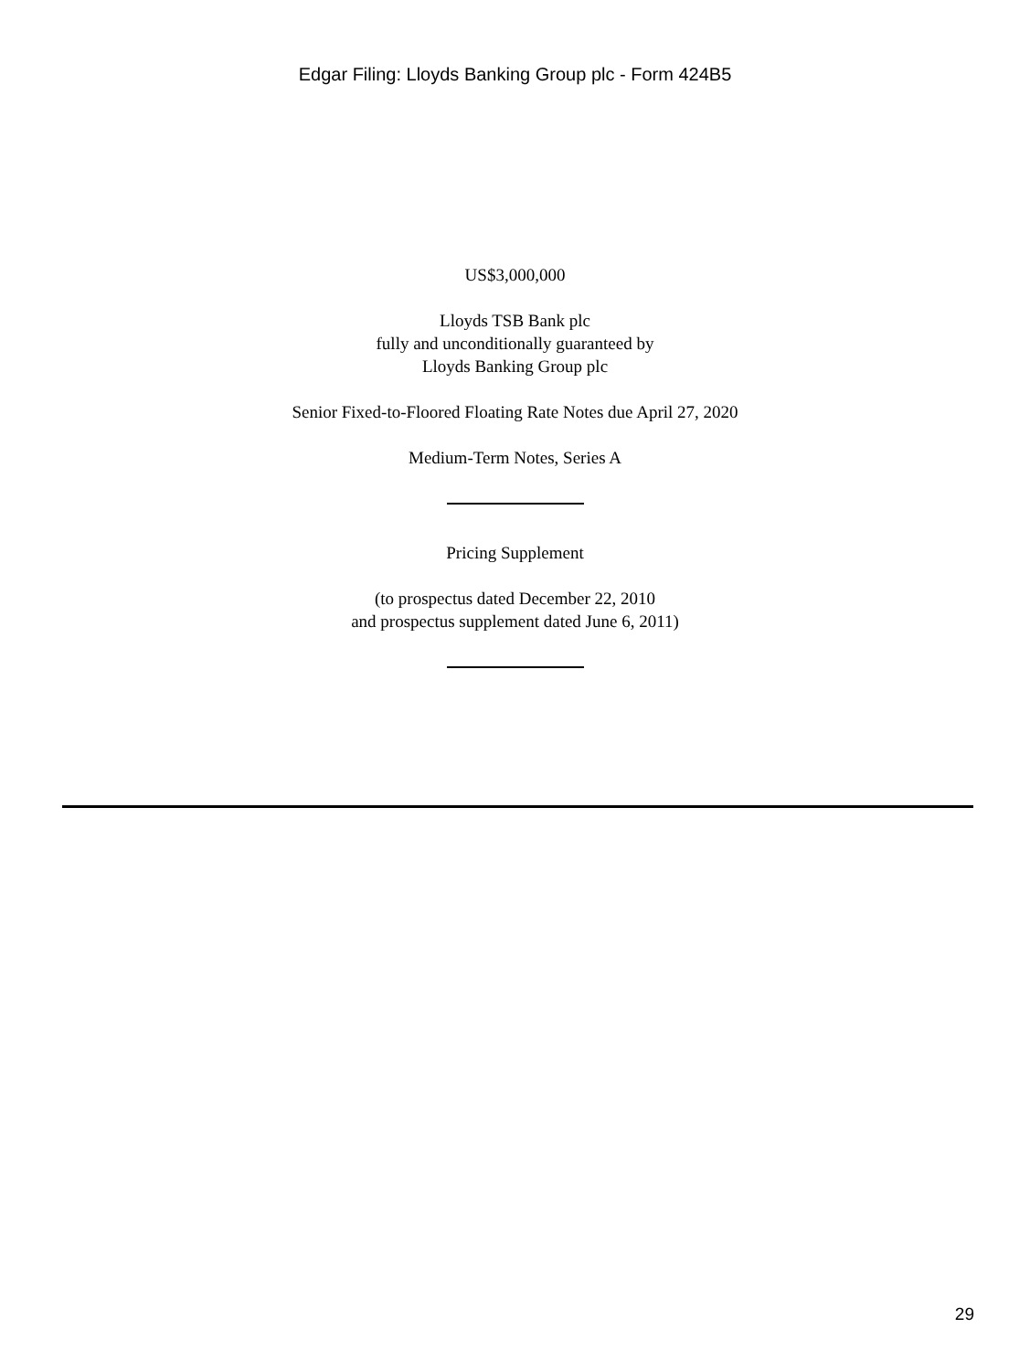Edgar Filing: Lloyds Banking Group plc - Form 424B5
US$3,000,000
Lloyds TSB Bank plc
fully and unconditionally guaranteed by
Lloyds Banking Group plc
Senior Fixed-to-Floored Floating Rate Notes due April 27, 2020
Medium-Term Notes, Series A
Pricing Supplement
(to prospectus dated December 22, 2010
and prospectus supplement dated June 6, 2011)
29